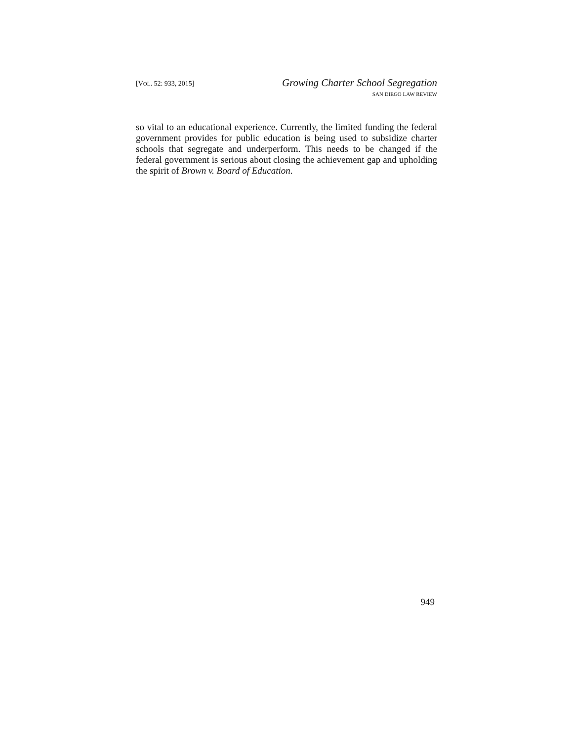[VOL. 52: 933, 2015]
Growing Charter School Segregation
SAN DIEGO LAW REVIEW
so vital to an educational experience. Currently, the limited funding the federal government provides for public education is being used to subsidize charter schools that segregate and underperform. This needs to be changed if the federal government is serious about closing the achievement gap and upholding the spirit of Brown v. Board of Education.
949